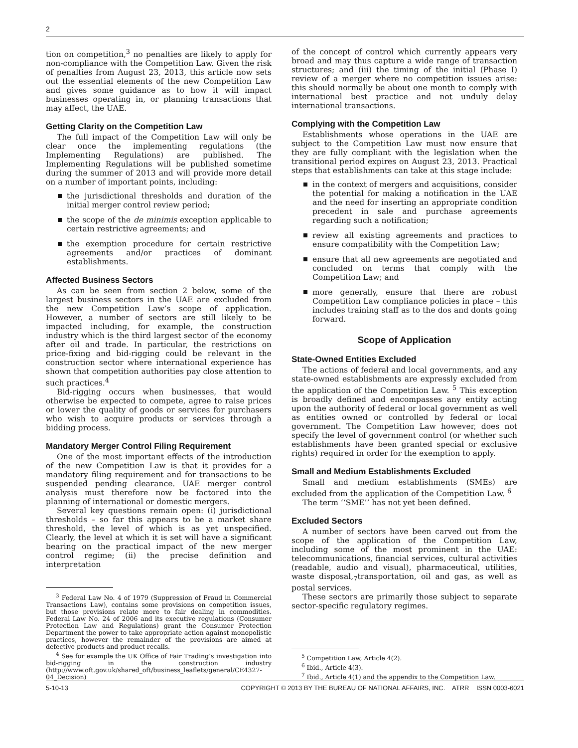2
tion on competition,<sup>3</sup> no penalties are likely to apply for non-compliance with the Competition Law. Given the risk of penalties from August 23, 2013, this article now sets out the essential elements of the new Competition Law and gives some guidance as to how it will impact businesses operating in, or planning transactions that may affect, the UAE.
Getting Clarity on the Competition Law
The full impact of the Competition Law will only be clear once the implementing regulations (the Implementing Regulations) are published. The Implementing Regulations will be published sometime during the summer of 2013 and will provide more detail on a number of important points, including:
the jurisdictional thresholds and duration of the initial merger control review period;
the scope of the de minimis exception applicable to certain restrictive agreements; and
the exemption procedure for certain restrictive agreements and/or practices of dominant establishments.
Affected Business Sectors
As can be seen from section 2 below, some of the largest business sectors in the UAE are excluded from the new Competition Law’s scope of application. However, a number of sectors are still likely to be impacted including, for example, the construction industry which is the third largest sector of the economy after oil and trade. In particular, the restrictions on price-fixing and bid-rigging could be relevant in the construction sector where international experience has shown that competition authorities pay close attention to such practices.<sup>4</sup>
Bid-rigging occurs when businesses, that would otherwise be expected to compete, agree to raise prices or lower the quality of goods or services for purchasers who wish to acquire products or services through a bidding process.
Mandatory Merger Control Filing Requirement
One of the most important effects of the introduction of the new Competition Law is that it provides for a mandatory filing requirement and for transactions to be suspended pending clearance. UAE merger control analysis must therefore now be factored into the planning of international or domestic mergers.
Several key questions remain open: (i) jurisdictional thresholds – so far this appears to be a market share threshold, the level of which is as yet unspecified. Clearly, the level at which it is set will have a significant bearing on the practical impact of the new merger control regime; (ii) the precise definition and interpretation
<sup>3</sup> Federal Law No. 4 of 1979 (Suppression of Fraud in Commercial Transactions Law), contains some provisions on competition issues, but those provisions relate more to fair dealing in commodities. Federal Law No. 24 of 2006 and its executive regulations (Consumer Protection Law and Regulations) grant the Consumer Protection Department the power to take appropriate action against monopolistic practices, however the remainder of the provisions are aimed at defective products and product recalls.
<sup>4</sup> See for example the UK Office of Fair Trading’s investigation into bid-rigging in the construction industry (http://www.oft.gov.uk/shared_oft/business_leaflets/general/CE4327-04_Decision)
of the concept of control which currently appears very broad and may thus capture a wide range of transaction structures; and (iii) the timing of the initial (Phase I) review of a merger where no competition issues arise: this should normally be about one month to comply with international best practice and not unduly delay international transactions.
Complying with the Competition Law
Establishments whose operations in the UAE are subject to the Competition Law must now ensure that they are fully compliant with the legislation when the transitional period expires on August 23, 2013. Practical steps that establishments can take at this stage include:
in the context of mergers and acquisitions, consider the potential for making a notification in the UAE and the need for inserting an appropriate condition precedent in sale and purchase agreements regarding such a notification;
review all existing agreements and practices to ensure compatibility with the Competition Law;
ensure that all new agreements are negotiated and concluded on terms that comply with the Competition Law; and
more generally, ensure that there are robust Competition Law compliance policies in place – this includes training staff as to the dos and donts going forward.
Scope of Application
State-Owned Entities Excluded
The actions of federal and local governments, and any state-owned establishments are expressly excluded from the application of the Competition Law. <sup>5</sup> This exception is broadly defined and encompasses any entity acting upon the authority of federal or local government as well as entities owned or controlled by federal or local government. The Competition Law however, does not specify the level of government control (or whether such establishments have been granted special or exclusive rights) required in order for the exemption to apply.
Small and Medium Establishments Excluded
Small and medium establishments (SMEs) are excluded from the application of the Competition Law. <sup>6</sup>
The term ‘‘SME’’ has not yet been defined.
Excluded Sectors
A number of sectors have been carved out from the scope of the application of the Competition Law, including some of the most prominent in the UAE: telecommunications, financial services, cultural activities (readable, audio and visual), pharmaceutical, utilities, waste disposal,<sub>7</sub>transportation, oil and gas, as well as postal services.
These sectors are primarily those subject to separate sector-specific regulatory regimes.
<sup>5</sup> Competition Law, Article 4(2).
<sup>6</sup> Ibid., Article 4(3).
<sup>7</sup> Ibid., Article 4(1) and the appendix to the Competition Law.
5-10-13 COPYRIGHT © 2013 BY THE BUREAU OF NATIONAL AFFAIRS, INC. ATRR ISSN 0003-6021